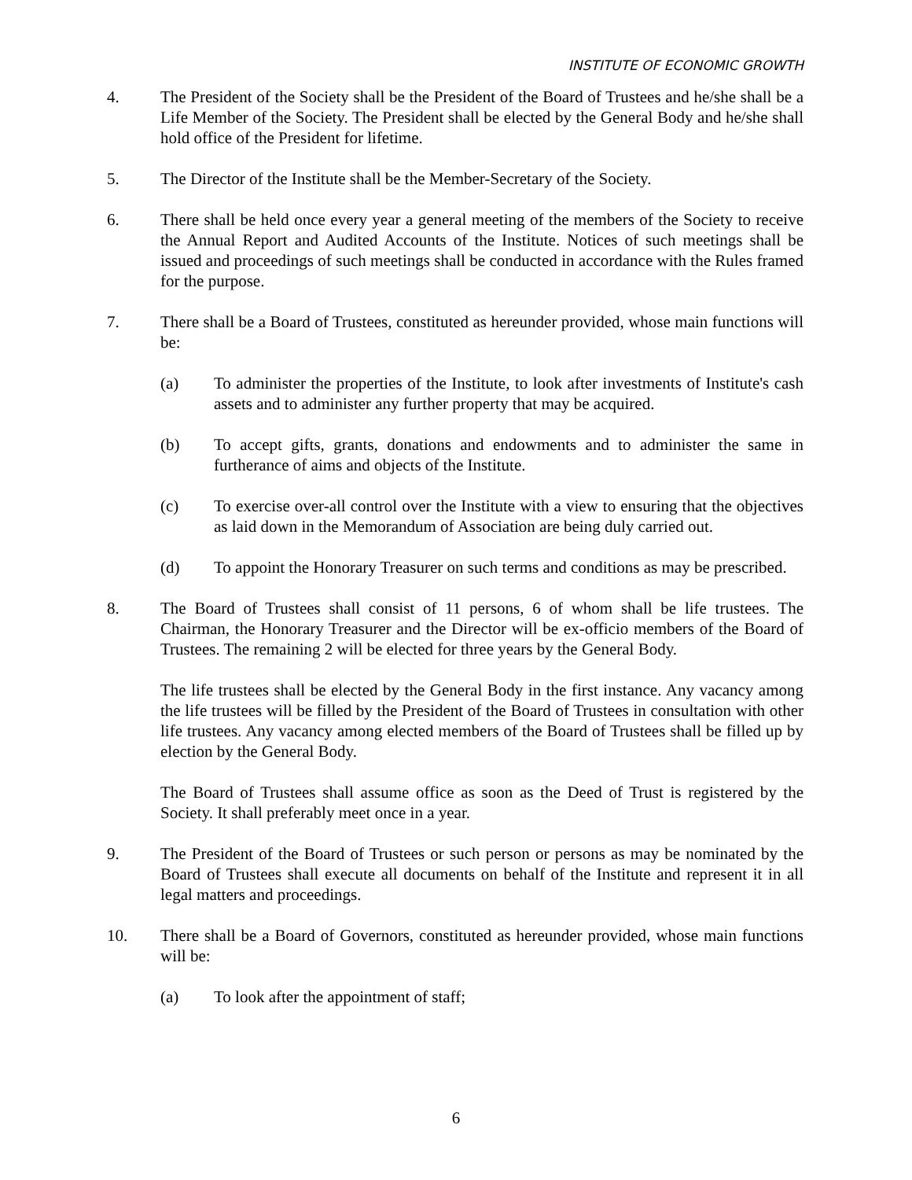INSTITUTE OF ECONOMIC GROWTH
4. The President of the Society shall be the President of the Board of Trustees and he/she shall be a Life Member of the Society. The President shall be elected by the General Body and he/she shall hold office of the President for lifetime.
5. The Director of the Institute shall be the Member-Secretary of the Society.
6. There shall be held once every year a general meeting of the members of the Society to receive the Annual Report and Audited Accounts of the Institute. Notices of such meetings shall be issued and proceedings of such meetings shall be conducted in accordance with the Rules framed for the purpose.
7. There shall be a Board of Trustees, constituted as hereunder provided, whose main functions will be:
(a) To administer the properties of the Institute, to look after investments of Institute's cash assets and to administer any further property that may be acquired.
(b) To accept gifts, grants, donations and endowments and to administer the same in furtherance of aims and objects of the Institute.
(c) To exercise over-all control over the Institute with a view to ensuring that the objectives as laid down in the Memorandum of Association are being duly carried out.
(d) To appoint the Honorary Treasurer on such terms and conditions as may be prescribed.
8. The Board of Trustees shall consist of 11 persons, 6 of whom shall be life trustees. The Chairman, the Honorary Treasurer and the Director will be ex-officio members of the Board of Trustees. The remaining 2 will be elected for three years by the General Body.
The life trustees shall be elected by the General Body in the first instance. Any vacancy among the life trustees will be filled by the President of the Board of Trustees in consultation with other life trustees. Any vacancy among elected members of the Board of Trustees shall be filled up by election by the General Body.
The Board of Trustees shall assume office as soon as the Deed of Trust is registered by the Society. It shall preferably meet once in a year.
9. The President of the Board of Trustees or such person or persons as may be nominated by the Board of Trustees shall execute all documents on behalf of the Institute and represent it in all legal matters and proceedings.
10. There shall be a Board of Governors, constituted as hereunder provided, whose main functions will be:
(a) To look after the appointment of staff;
6